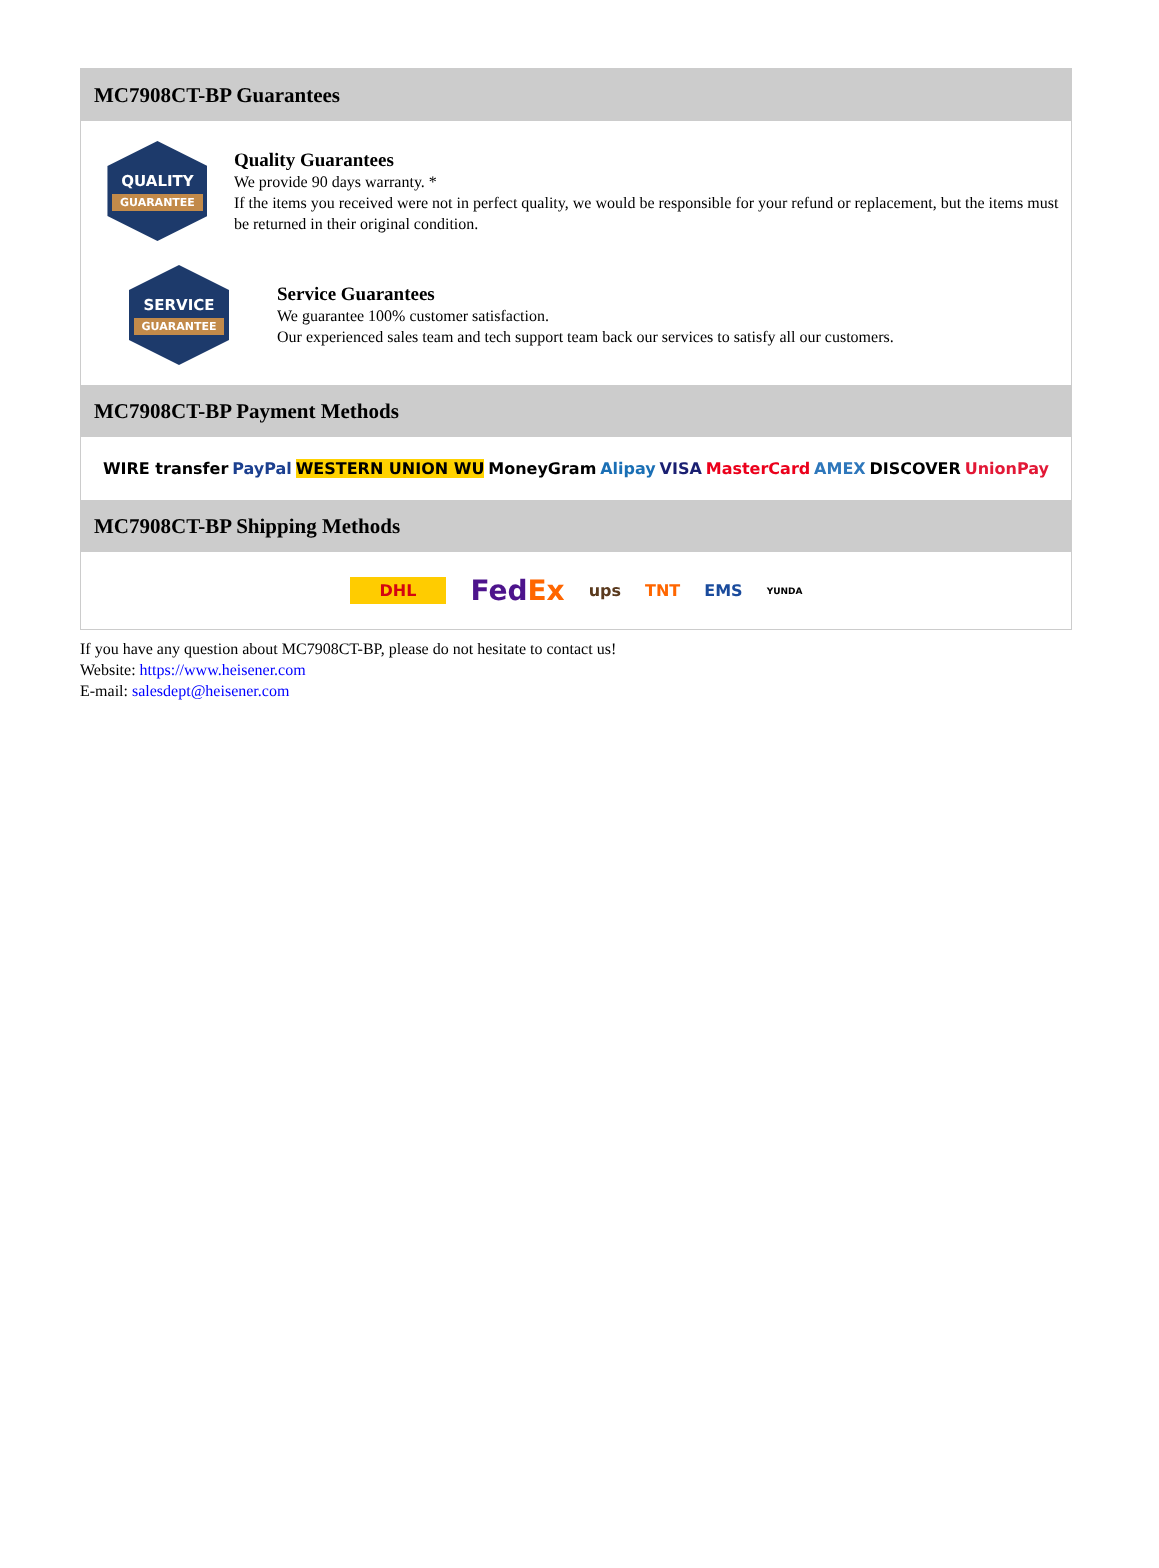MC7908CT-BP Guarantees
QUALITY
GUARANTEE
Quality Guarantees
We provide 90 days warranty. *
If the items you received were not in perfect quality, we would be responsible for your refund or replacement, but the items must be returned in their original condition.
SERVICE
GUARANTEE
Service Guarantees
We guarantee 100% customer satisfaction.
Our experienced sales team and tech support team back our services to satisfy all our customers.
MC7908CT-BP Payment Methods
WIRE transfer PayPal WESTERN UNION WU MoneyGram Alipay VISA MasterCard AMEX DISCOVER UnionPay
MC7908CT-BP Shipping Methods
DHL FedEx ups TNT EMS YUNDA
If you have any question about MC7908CT-BP, please do not hesitate to contact us!
Website: https://www.heisener.com
E-mail: salesdept@heisener.com